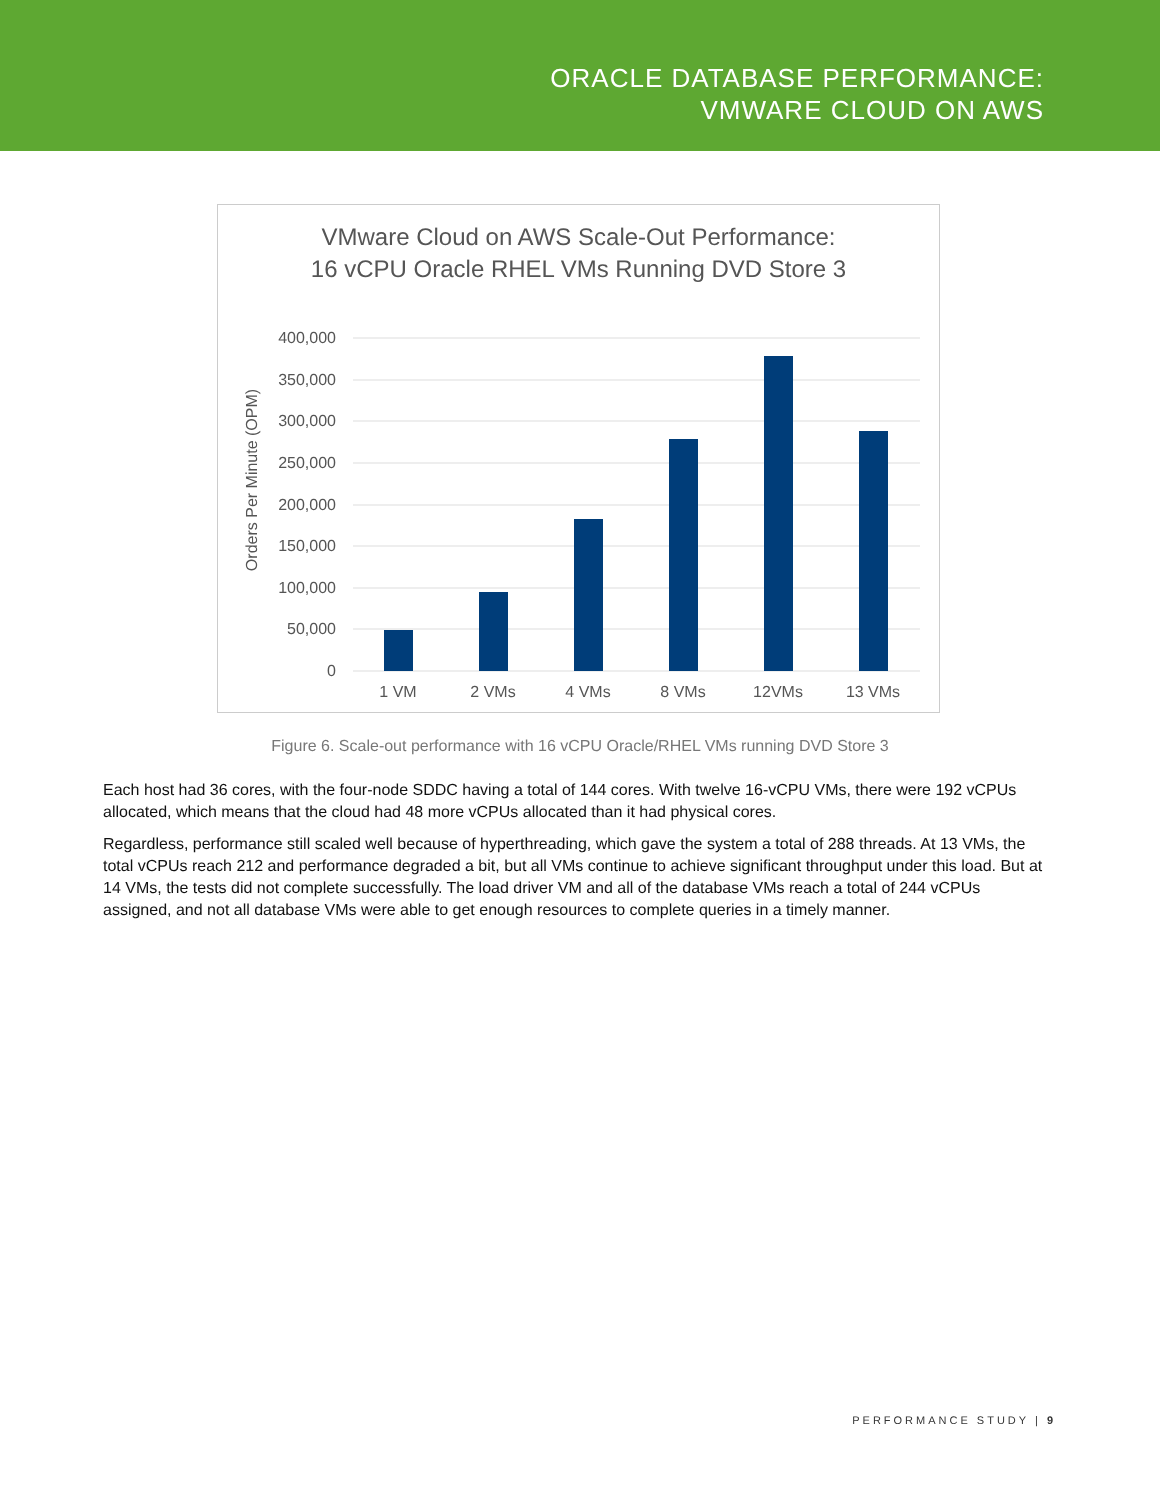ORACLE DATABASE PERFORMANCE:
VMWARE CLOUD ON AWS
VMware Cloud on AWS Scale-Out Performance:
16 vCPU Oracle RHEL VMs Running DVD Store 3
400,000
350,000
300,000
250,000
200,000
150,000
100,000
50,000
0
Orders Per Minute (OPM)
1 VM
2 VMs
4 VMs
8 VMs
12VMs
13 VMs
Figure 6. Scale-out performance with 16 vCPU Oracle/RHEL VMs running DVD Store 3
Each host had 36 cores, with the four-node SDDC having a total of 144 cores. With twelve 16-vCPU VMs, there were 192 vCPUs allocated, which means that the cloud had 48 more vCPUs allocated than it had physical cores.
Regardless, performance still scaled well because of hyperthreading, which gave the system a total of 288 threads. At 13 VMs, the total vCPUs reach 212 and performance degraded a bit, but all VMs continue to achieve significant throughput under this load. But at 14 VMs, the tests did not complete successfully. The load driver VM and all of the database VMs reach a total of 244 vCPUs assigned, and not all database VMs were able to get enough resources to complete queries in a timely manner.
PERFORMANCE STUDY | 9